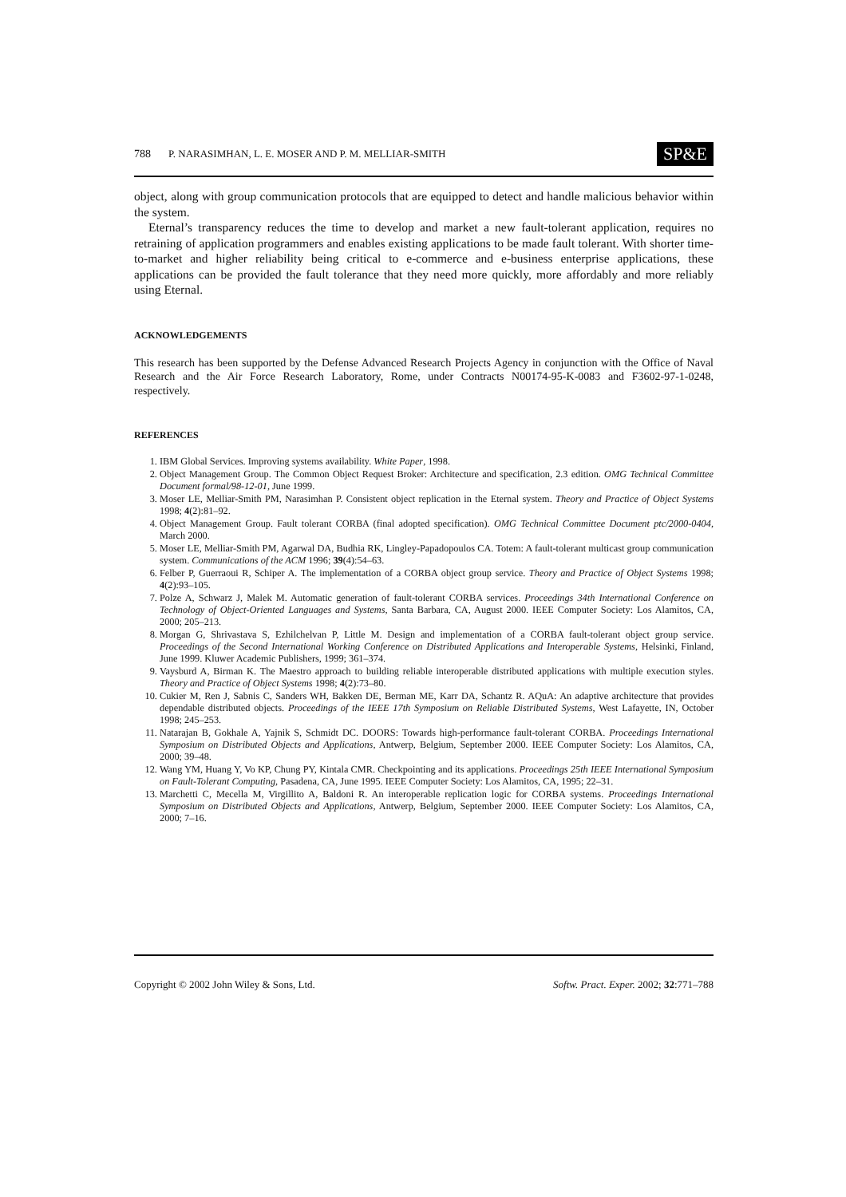788 P. NARASIMHAN, L. E. MOSER AND P. M. MELLIAR-SMITH SP&E
object, along with group communication protocols that are equipped to detect and handle malicious behavior within the system.
Eternal’s transparency reduces the time to develop and market a new fault-tolerant application, requires no retraining of application programmers and enables existing applications to be made fault tolerant. With shorter time-to-market and higher reliability being critical to e-commerce and e-business enterprise applications, these applications can be provided the fault tolerance that they need more quickly, more affordably and more reliably using Eternal.
ACKNOWLEDGEMENTS
This research has been supported by the Defense Advanced Research Projects Agency in conjunction with the Office of Naval Research and the Air Force Research Laboratory, Rome, under Contracts N00174-95-K-0083 and F3602-97-1-0248, respectively.
REFERENCES
1. IBM Global Services. Improving systems availability. White Paper, 1998.
2. Object Management Group. The Common Object Request Broker: Architecture and specification, 2.3 edition. OMG Technical Committee Document formal/98-12-01, June 1999.
3. Moser LE, Melliar-Smith PM, Narasimhan P. Consistent object replication in the Eternal system. Theory and Practice of Object Systems 1998; 4(2):81–92.
4. Object Management Group. Fault tolerant CORBA (final adopted specification). OMG Technical Committee Document ptc/2000-0404, March 2000.
5. Moser LE, Melliar-Smith PM, Agarwal DA, Budhia RK, Lingley-Papadopoulos CA. Totem: A fault-tolerant multicast group communication system. Communications of the ACM 1996; 39(4):54–63.
6. Felber P, Guerraoui R, Schiper A. The implementation of a CORBA object group service. Theory and Practice of Object Systems 1998; 4(2):93–105.
7. Polze A, Schwarz J, Malek M. Automatic generation of fault-tolerant CORBA services. Proceedings 34th International Conference on Technology of Object-Oriented Languages and Systems, Santa Barbara, CA, August 2000. IEEE Computer Society: Los Alamitos, CA, 2000; 205–213.
8. Morgan G, Shrivastava S, Ezhilchelvan P, Little M. Design and implementation of a CORBA fault-tolerant object group service. Proceedings of the Second International Working Conference on Distributed Applications and Interoperable Systems, Helsinki, Finland, June 1999. Kluwer Academic Publishers, 1999; 361–374.
9. Vaysburd A, Birman K. The Maestro approach to building reliable interoperable distributed applications with multiple execution styles. Theory and Practice of Object Systems 1998; 4(2):73–80.
10. Cukier M, Ren J, Sabnis C, Sanders WH, Bakken DE, Berman ME, Karr DA, Schantz R. AQuA: An adaptive architecture that provides dependable distributed objects. Proceedings of the IEEE 17th Symposium on Reliable Distributed Systems, West Lafayette, IN, October 1998; 245–253.
11. Natarajan B, Gokhale A, Yajnik S, Schmidt DC. DOORS: Towards high-performance fault-tolerant CORBA. Proceedings International Symposium on Distributed Objects and Applications, Antwerp, Belgium, September 2000. IEEE Computer Society: Los Alamitos, CA, 2000; 39–48.
12. Wang YM, Huang Y, Vo KP, Chung PY, Kintala CMR. Checkpointing and its applications. Proceedings 25th IEEE International Symposium on Fault-Tolerant Computing, Pasadena, CA, June 1995. IEEE Computer Society: Los Alamitos, CA, 1995; 22–31.
13. Marchetti C, Mecella M, Virgillito A, Baldoni R. An interoperable replication logic for CORBA systems. Proceedings International Symposium on Distributed Objects and Applications, Antwerp, Belgium, September 2000. IEEE Computer Society: Los Alamitos, CA, 2000; 7–16.
Copyright © 2002 John Wiley & Sons, Ltd. Softw. Pract. Exper. 2002; 32:771–788